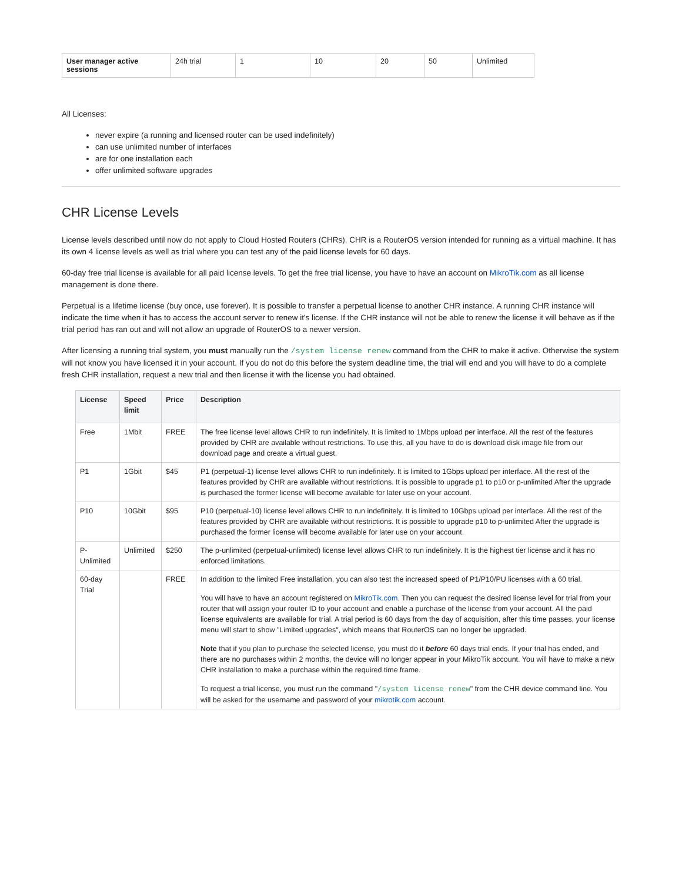| User manager active sessions | 24h trial | 1 | 10 | 20 | 50 | Unlimited |
All Licenses:
never expire (a running and licensed router can be used indefinitely)
can use unlimited number of interfaces
are for one installation each
offer unlimited software upgrades
CHR License Levels
License levels described until now do not apply to Cloud Hosted Routers (CHRs). CHR is a RouterOS version intended for running as a virtual machine. It has its own 4 license levels as well as trial where you can test any of the paid license levels for 60 days.
60-day free trial license is available for all paid license levels. To get the free trial license, you have to have an account on MikroTik.com as all license management is done there.
Perpetual is a lifetime license (buy once, use forever). It is possible to transfer a perpetual license to another CHR instance. A running CHR instance will indicate the time when it has to access the account server to renew it's license. If the CHR instance will not be able to renew the license it will behave as if the trial period has ran out and will not allow an upgrade of RouterOS to a newer version.
After licensing a running trial system, you must manually run the /system license renew command from the CHR to make it active. Otherwise the system will not know you have licensed it in your account. If you do not do this before the system deadline time, the trial will end and you will have to do a complete fresh CHR installation, request a new trial and then license it with the license you had obtained.
| License | Speed limit | Price | Description |
| --- | --- | --- | --- |
| Free | 1Mbit | FREE | The free license level allows CHR to run indefinitely. It is limited to 1Mbps upload per interface. All the rest of the features provided by CHR are available without restrictions. To use this, all you have to do is download disk image file from our download page and create a virtual guest. |
| P1 | 1Gbit | $45 | P1 (perpetual-1) license level allows CHR to run indefinitely. It is limited to 1Gbps upload per interface. All the rest of the features provided by CHR are available without restrictions. It is possible to upgrade p1 to p10 or p-unlimited After the upgrade is purchased the former license will become available for later use on your account. |
| P10 | 10Gbit | $95 | P10 (perpetual-10) license level allows CHR to run indefinitely. It is limited to 10Gbps upload per interface. All the rest of the features provided by CHR are available without restrictions. It is possible to upgrade p10 to p-unlimited After the upgrade is purchased the former license will become available for later use on your account. |
| P-Unlimited | Unlimited | $250 | The p-unlimited (perpetual-unlimited) license level allows CHR to run indefinitely. It is the highest tier license and it has no enforced limitations. |
| 60-day Trial | | FREE | In addition to the limited Free installation, you can also test the increased speed of P1/P10/PU licenses with a 60 trial. You will have to have an account registered on MikroTik.com . Then you can request the desired license level for trial from your router that will assign your router ID to your account and enable a purchase of the license from your account. All the paid license equivalents are available for trial. A trial period is 60 days from the day of acquisition, after this time passes, your license menu will start to show "Limited upgrades", which means that RouterOS can no longer be upgraded. Note that if you plan to purchase the selected license, you must do it before 60 days trial ends. If your trial has ended, and there are no purchases within 2 months, the device will no longer appear in your MikroTik account. You will have to make a new CHR installation to make a purchase within the required time frame. To request a trial license, you must run the command " /system license renew " from the CHR device command line. You will be asked for the username and password of your mikrotik.com account. |